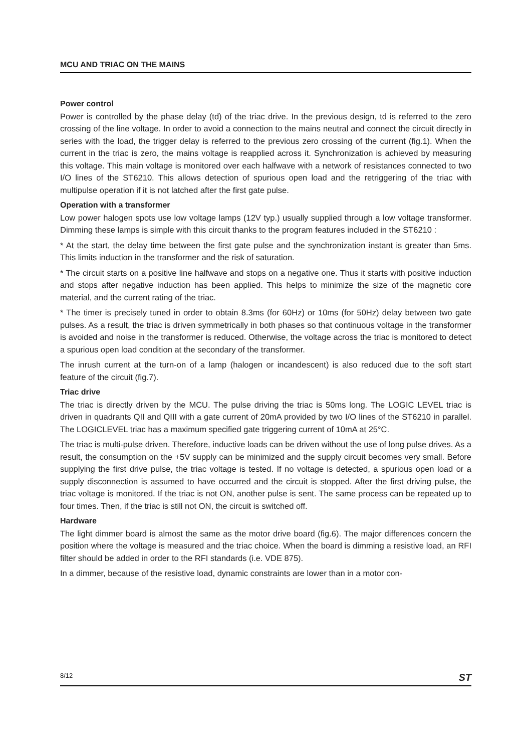MCU AND TRIAC ON THE MAINS
Power control
Power is controlled by the phase delay (td) of the triac drive. In the previous design, td is referred to the zero crossing of the line voltage. In order to avoid a connection to the mains neutral and connect the circuit directly in series with the load, the trigger delay is referred to the previous zero crossing of the current (fig.1). When the current in the triac is zero, the mains voltage is reapplied across it. Synchronization is achieved by measuring this voltage. This main voltage is monitored over each halfwave with a network of resistances connected to two I/O lines of the ST6210. This allows detection of spurious open load and the retriggering of the triac with multipulse operation if it is not latched after the first gate pulse.
Operation with a transformer
Low power halogen spots use low voltage lamps (12V typ.) usually supplied through a low voltage transformer. Dimming these lamps is simple with this circuit thanks to the program features included in the ST6210 :
* At the start, the delay time between the first gate pulse and the synchronization instant is greater than 5ms. This limits induction in the transformer and the risk of saturation.
* The circuit starts on a positive line halfwave and stops on a negative one. Thus it starts with positive induction and stops after negative induction has been applied. This helps to minimize the size of the magnetic core material, and the current rating of the triac.
* The timer is precisely tuned in order to obtain 8.3ms (for 60Hz) or 10ms (for 50Hz) delay between two gate pulses. As a result, the triac is driven symmetrically in both phases so that continuous voltage in the transformer is avoided and noise in the transformer is reduced. Otherwise, the voltage across the triac is monitored to detect a spurious open load condition at the secondary of the transformer.
The inrush current at the turn-on of a lamp (halogen or incandescent) is also reduced due to the soft start feature of the circuit (fig.7).
Triac drive
The triac is directly driven by the MCU. The pulse driving the triac is 50ms long. The LOGIC LEVEL triac is driven in quadrants QII and QIII with a gate current of 20mA provided by two I/O lines of the ST6210 in parallel. The LOGICLEVEL triac has a maximum specified gate triggering current of 10mA at 25°C.
The triac is multi-pulse driven. Therefore, inductive loads can be driven without the use of long pulse drives. As a result, the consumption on the +5V supply can be minimized and the supply circuit becomes very small. Before supplying the first drive pulse, the triac voltage is tested. If no voltage is detected, a spurious open load or a supply disconnection is assumed to have occurred and the circuit is stopped. After the first driving pulse, the triac voltage is monitored. If the triac is not ON, another pulse is sent. The same process can be repeated up to four times. Then, if the triac is still not ON, the circuit is switched off.
Hardware
The light dimmer board is almost the same as the motor drive board (fig.6). The major differences concern the position where the voltage is measured and the triac choice. When the board is dimming a resistive load, an RFI filter should be added in order to the RFI standards (i.e. VDE 875).
In a dimmer, because of the resistive load, dynamic constraints are lower than in a motor con-
8/12 ST